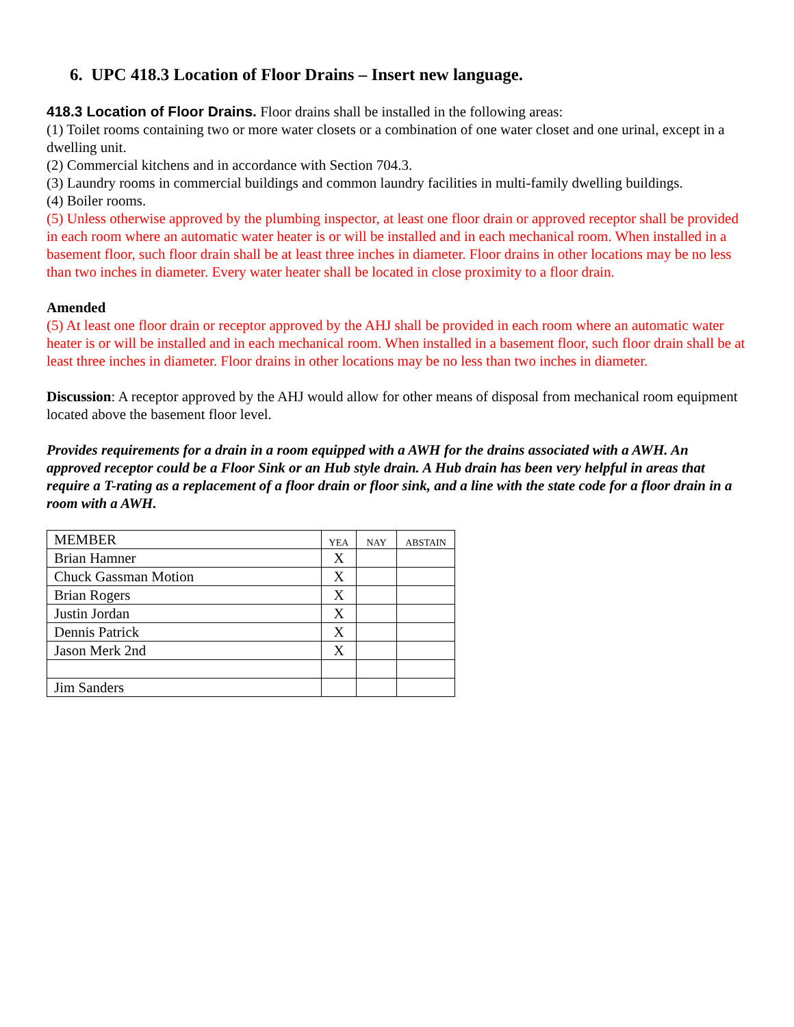6. UPC 418.3 Location of Floor Drains – Insert new language.
418.3 Location of Floor Drains. Floor drains shall be installed in the following areas:
(1) Toilet rooms containing two or more water closets or a combination of one water closet and one urinal, except in a dwelling unit.
(2) Commercial kitchens and in accordance with Section 704.3.
(3) Laundry rooms in commercial buildings and common laundry facilities in multi-family dwelling buildings.
(4) Boiler rooms.
(5) Unless otherwise approved by the plumbing inspector, at least one floor drain or approved receptor shall be provided in each room where an automatic water heater is or will be installed and in each mechanical room. When installed in a basement floor, such floor drain shall be at least three inches in diameter. Floor drains in other locations may be no less than two inches in diameter. Every water heater shall be located in close proximity to a floor drain.
Amended
(5) At least one floor drain or receptor approved by the AHJ shall be provided in each room where an automatic water heater is or will be installed and in each mechanical room. When installed in a basement floor, such floor drain shall be at least three inches in diameter. Floor drains in other locations may be no less than two inches in diameter.
Discussion: A receptor approved by the AHJ would allow for other means of disposal from mechanical room equipment located above the basement floor level.
Provides requirements for a drain in a room equipped with a AWH for the drains associated with a AWH. An approved receptor could be a Floor Sink or an Hub style drain. A Hub drain has been very helpful in areas that require a T-rating as a replacement of a floor drain or floor sink, and a line with the state code for a floor drain in a room with a AWH.
| MEMBER | YEA | NAY | ABSTAIN |
| Brian Hamner | X | | |
| Chuck Gassman Motion | X | | |
| Brian Rogers | X | | |
| Justin Jordan | X | | |
| Dennis Patrick | X | | |
| Jason Merk 2nd | X | | |
| Jim Sanders | | | |